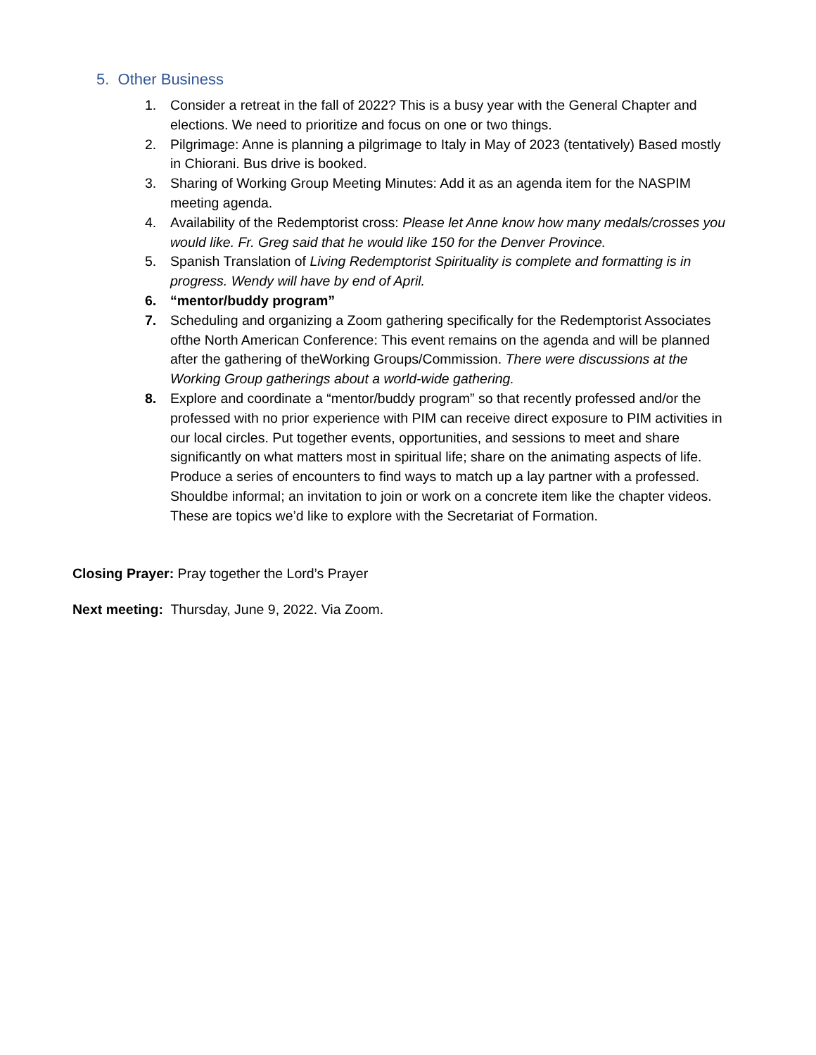5. Other Business
1. Consider a retreat in the fall of 2022? This is a busy year with the General Chapter and elections. We need to prioritize and focus on one or two things.
2. Pilgrimage: Anne is planning a pilgrimage to Italy in May of 2023 (tentatively) Based mostly in Chiorani. Bus drive is booked.
3. Sharing of Working Group Meeting Minutes: Add it as an agenda item for the NASPIM meeting agenda.
4. Availability of the Redemptorist cross: Please let Anne know how many medals/crosses you would like. Fr. Greg said that he would like 150 for the Denver Province.
5. Spanish Translation of Living Redemptorist Spirituality is complete and formatting is in progress. Wendy will have by end of April.
6. “mentor/buddy program”
7. Scheduling and organizing a Zoom gathering specifically for the Redemptorist Associates ofthe North American Conference: This event remains on the agenda and will be planned after the gathering of theWorking Groups/Commission. There were discussions at the Working Group gatherings about a world-wide gathering.
8. Explore and coordinate a “mentor/buddy program” so that recently professed and/or the professed with no prior experience with PIM can receive direct exposure to PIM activities in our local circles. Put together events, opportunities, and sessions to meet and share significantly on what matters most in spiritual life; share on the animating aspects of life. Produce a series of encounters to find ways to match up a lay partner with a professed. Shouldbe informal; an invitation to join or work on a concrete item like the chapter videos. These are topics we’d like to explore with the Secretariat of Formation.
Closing Prayer: Pray together the Lord’s Prayer
Next meeting: Thursday, June 9, 2022. Via Zoom.